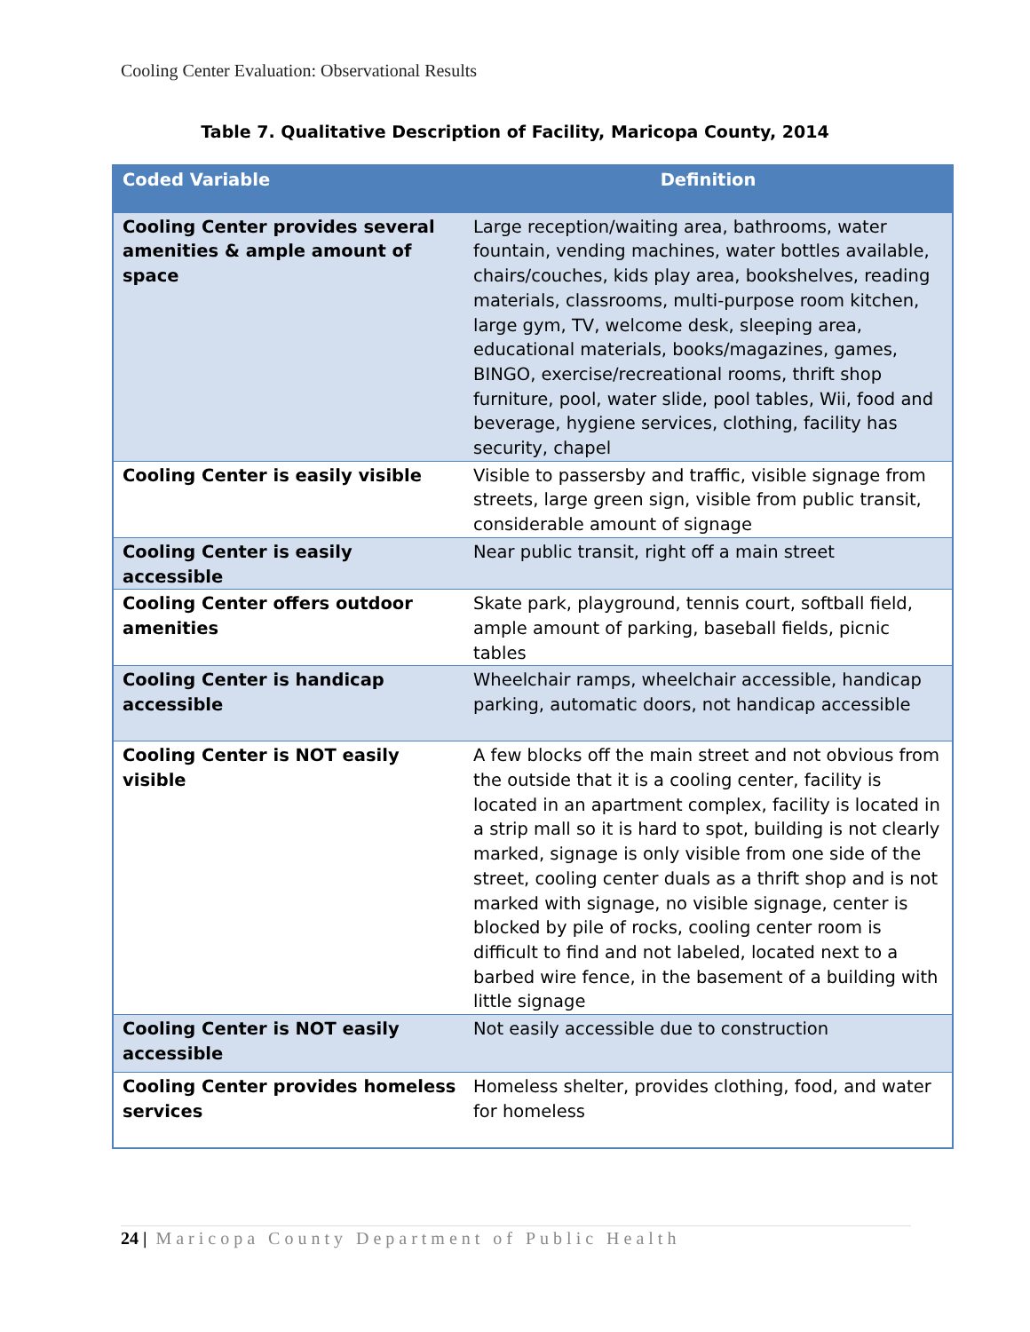Cooling Center Evaluation: Observational Results
Table 7. Qualitative Description of Facility, Maricopa County, 2014
| Coded Variable | Definition |
| --- | --- |
| Cooling Center provides several amenities & ample amount of space | Large reception/waiting area, bathrooms, water fountain, vending machines, water bottles available, chairs/couches, kids play area, bookshelves, reading materials, classrooms, multi-purpose room kitchen, large gym, TV, welcome desk, sleeping area, educational materials, books/magazines, games, BINGO, exercise/recreational rooms, thrift shop furniture, pool, water slide, pool tables, Wii, food and beverage, hygiene services, clothing, facility has security, chapel |
| Cooling Center is easily visible | Visible to passersby and traffic, visible signage from streets, large green sign, visible from public transit, considerable amount of signage |
| Cooling Center is easily accessible | Near public transit, right off a main street |
| Cooling Center offers outdoor amenities | Skate park, playground, tennis court, softball field, ample amount of parking, baseball fields, picnic tables |
| Cooling Center is handicap accessible | Wheelchair ramps, wheelchair accessible, handicap parking, automatic doors, not handicap accessible |
| Cooling Center is NOT easily visible | A few blocks off the main street and not obvious from the outside that it is a cooling center, facility is located in an apartment complex, facility is located in a strip mall so it is hard to spot, building is not clearly marked, signage is only visible from one side of the street, cooling center duals as a thrift shop and is not marked with signage, no visible signage, center is blocked by pile of rocks, cooling center room is difficult to find and not labeled, located next to a barbed wire fence, in the basement of a building with little signage |
| Cooling Center is NOT easily accessible | Not easily accessible due to construction |
| Cooling Center provides homeless services | Homeless shelter, provides clothing, food, and water for homeless |
24 | Maricopa County Department of Public Health